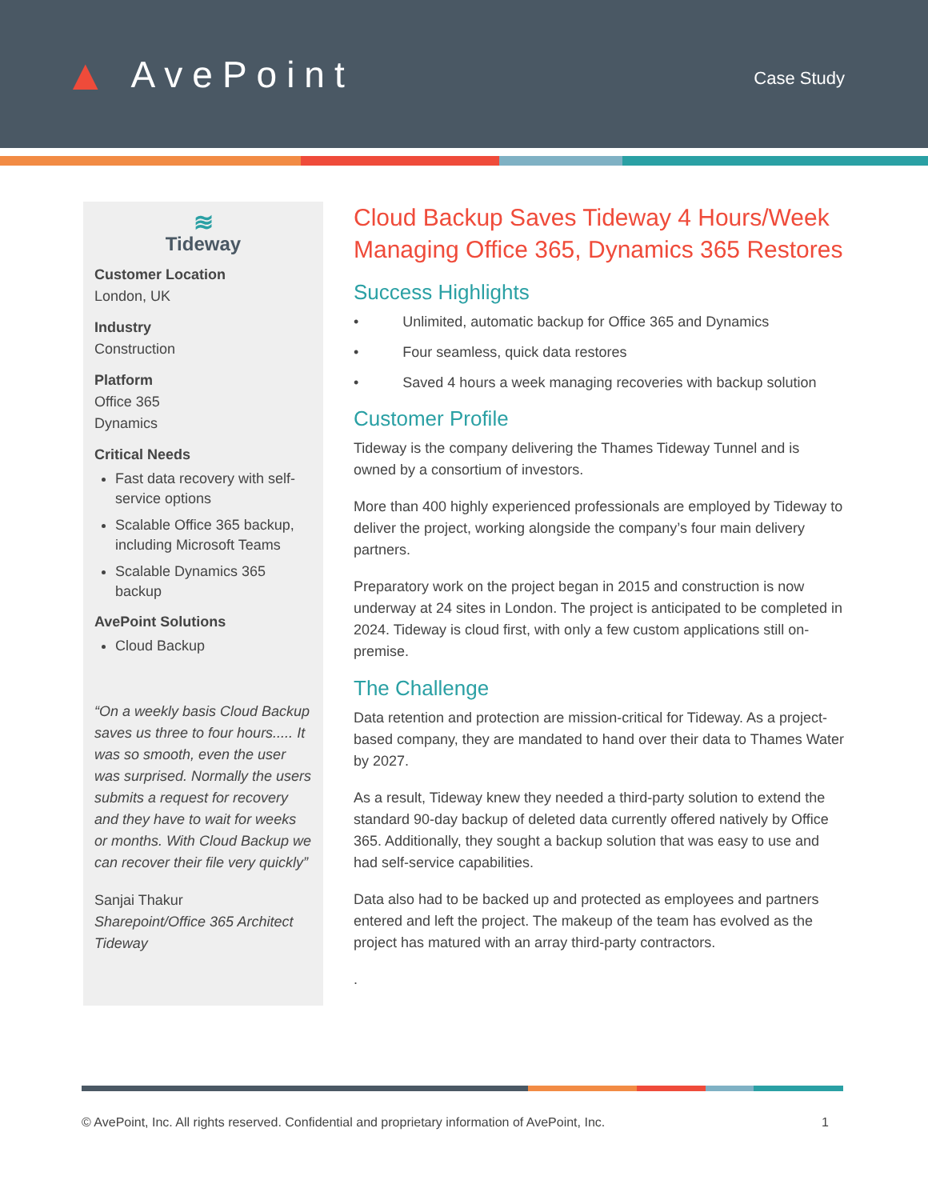▲ AvePoint
Case Study
≋
Tideway
Customer Location
London, UK
Industry
Construction
Platform
Office 365
Dynamics
Critical Needs
Fast data recovery with self-service options
Scalable Office 365 backup, including Microsoft Teams
Scalable Dynamics 365 backup
AvePoint Solutions
Cloud Backup
“On a weekly basis Cloud Backup saves us three to four hours..... It was so smooth, even the user was surprised. Normally the users submits a request for recovery and they have to wait for weeks or months. With Cloud Backup we can recover their file very quickly”
Sanjai Thakur
Sharepoint/Office 365 Architect
Tideway
Cloud Backup Saves Tideway 4 Hours/Week Managing Office 365, Dynamics 365 Restores
Success Highlights
• Unlimited, automatic backup for Office 365 and Dynamics
• Four seamless, quick data restores
• Saved 4 hours a week managing recoveries with backup solution
Customer Profile
Tideway is the company delivering the Thames Tideway Tunnel and is owned by a consortium of investors.
More than 400 highly experienced professionals are employed by Tideway to deliver the project, working alongside the company’s four main delivery partners.
Preparatory work on the project began in 2015 and construction is now underway at 24 sites in London. The project is anticipated to be completed in 2024. Tideway is cloud first, with only a few custom applications still on-premise.
The Challenge
Data retention and protection are mission-critical for Tideway. As a project-based company, they are mandated to hand over their data to Thames Water by 2027.
As a result, Tideway knew they needed a third-party solution to extend the standard 90-day backup of deleted data currently offered natively by Office 365. Additionally, they sought a backup solution that was easy to use and had self-service capabilities.
Data also had to be backed up and protected as employees and partners entered and left the project. The makeup of the team has evolved as the project has matured with an array third-party contractors.
.
© AvePoint, Inc. All rights reserved. Confidential and proprietary information of AvePoint, Inc. 1